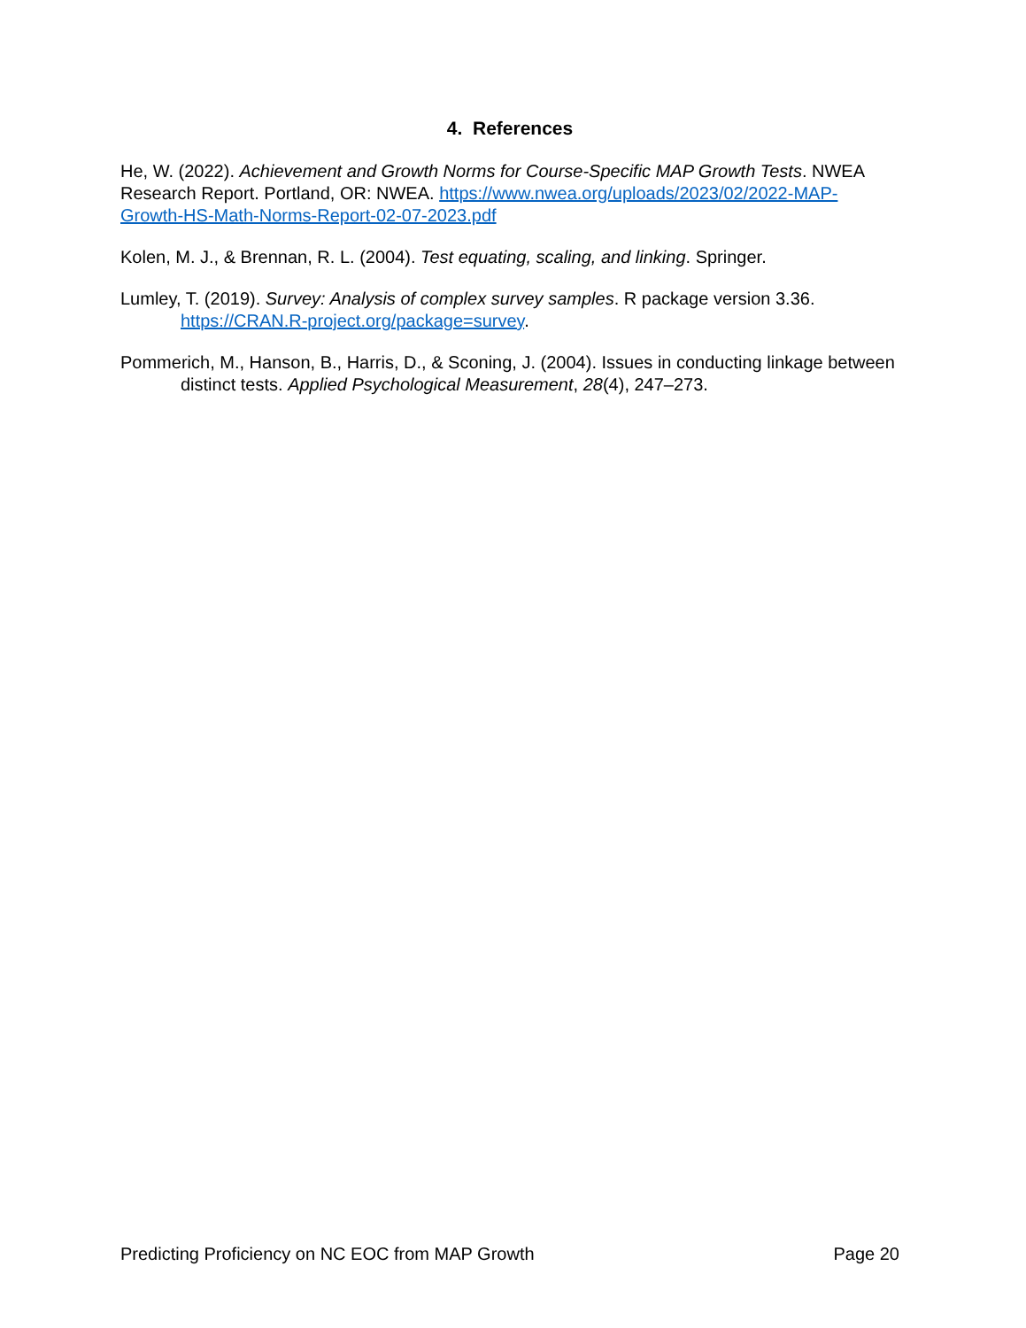4. References
He, W. (2022). Achievement and Growth Norms for Course-Specific MAP Growth Tests. NWEA Research Report. Portland, OR: NWEA. https://www.nwea.org/uploads/2023/02/2022-MAP-Growth-HS-Math-Norms-Report-02-07-2023.pdf
Kolen, M. J., & Brennan, R. L. (2004). Test equating, scaling, and linking. Springer.
Lumley, T. (2019). Survey: Analysis of complex survey samples. R package version 3.36. https://CRAN.R-project.org/package=survey.
Pommerich, M., Hanson, B., Harris, D., & Sconing, J. (2004). Issues in conducting linkage between distinct tests. Applied Psychological Measurement, 28(4), 247–273.
Predicting Proficiency on NC EOC from MAP Growth Page 20